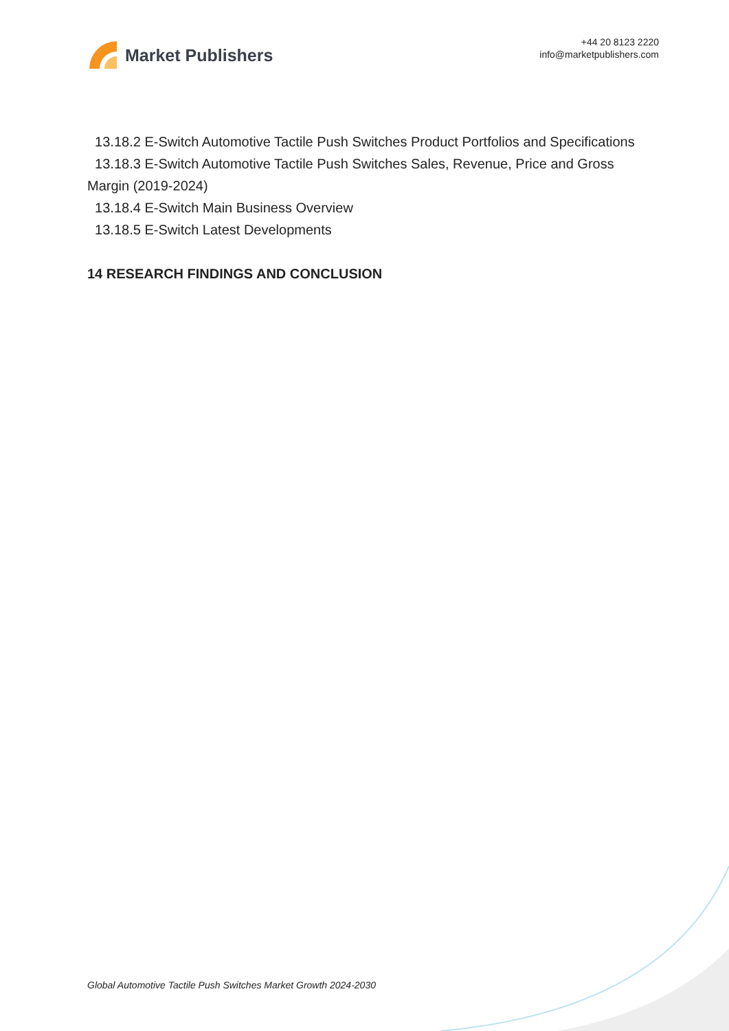Market Publishers
+44 20 8123 2220
info@marketpublishers.com
13.18.2 E-Switch Automotive Tactile Push Switches Product Portfolios and Specifications
13.18.3 E-Switch Automotive Tactile Push Switches Sales, Revenue, Price and Gross Margin (2019-2024)
13.18.4 E-Switch Main Business Overview
13.18.5 E-Switch Latest Developments
14 RESEARCH FINDINGS AND CONCLUSION
Global Automotive Tactile Push Switches Market Growth 2024-2030